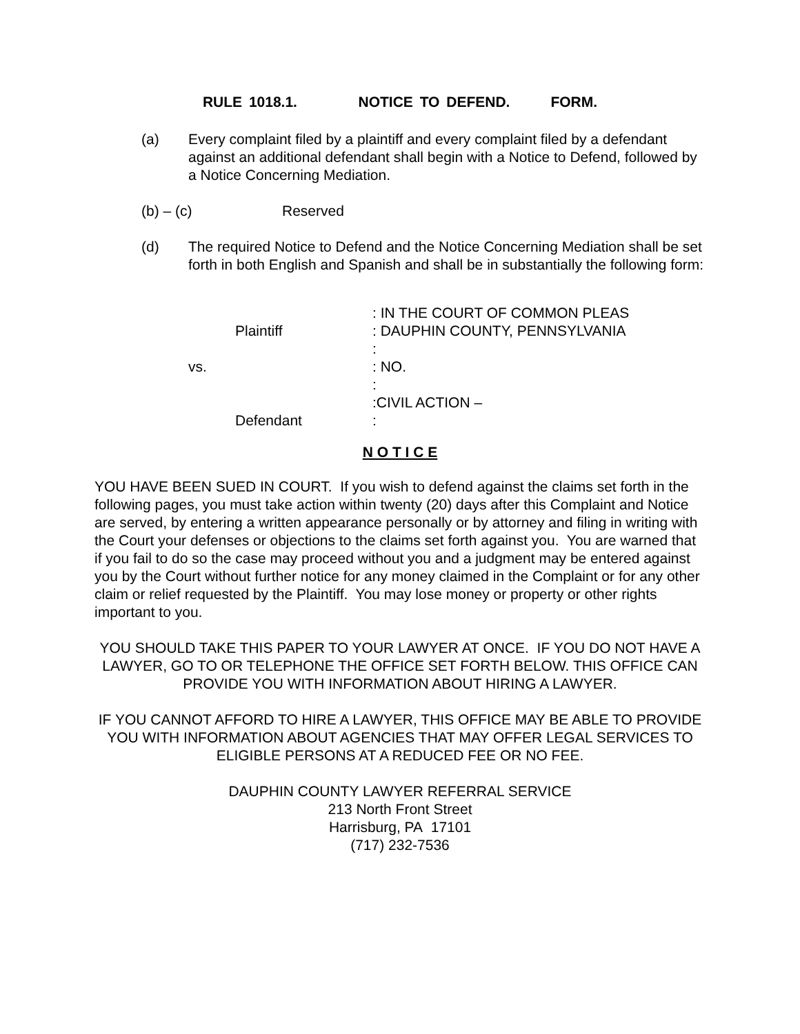RULE 1018.1. NOTICE TO DEFEND. FORM.
(a) Every complaint filed by a plaintiff and every complaint filed by a defendant against an additional defendant shall begin with a Notice to Defend, followed by a Notice Concerning Mediation.
(b) – (c) Reserved
(d) The required Notice to Defend and the Notice Concerning Mediation shall be set forth in both English and Spanish and shall be in substantially the following form:
| | | : IN THE COURT OF COMMON PLEAS |
| | Plaintiff | : DAUPHIN COUNTY, PENNSYLVANIA |
| | | : |
| | vs. | : NO. |
| | | : |
| | | :CIVIL ACTION – |
| | Defendant | : |
N O T I C E
YOU HAVE BEEN SUED IN COURT. If you wish to defend against the claims set forth in the following pages, you must take action within twenty (20) days after this Complaint and Notice are served, by entering a written appearance personally or by attorney and filing in writing with the Court your defenses or objections to the claims set forth against you. You are warned that if you fail to do so the case may proceed without you and a judgment may be entered against you by the Court without further notice for any money claimed in the Complaint or for any other claim or relief requested by the Plaintiff. You may lose money or property or other rights important to you.
YOU SHOULD TAKE THIS PAPER TO YOUR LAWYER AT ONCE. IF YOU DO NOT HAVE A LAWYER, GO TO OR TELEPHONE THE OFFICE SET FORTH BELOW. THIS OFFICE CAN PROVIDE YOU WITH INFORMATION ABOUT HIRING A LAWYER.
IF YOU CANNOT AFFORD TO HIRE A LAWYER, THIS OFFICE MAY BE ABLE TO PROVIDE YOU WITH INFORMATION ABOUT AGENCIES THAT MAY OFFER LEGAL SERVICES TO ELIGIBLE PERSONS AT A REDUCED FEE OR NO FEE.
DAUPHIN COUNTY LAWYER REFERRAL SERVICE
213 North Front Street
Harrisburg, PA 17101
(717) 232-7536